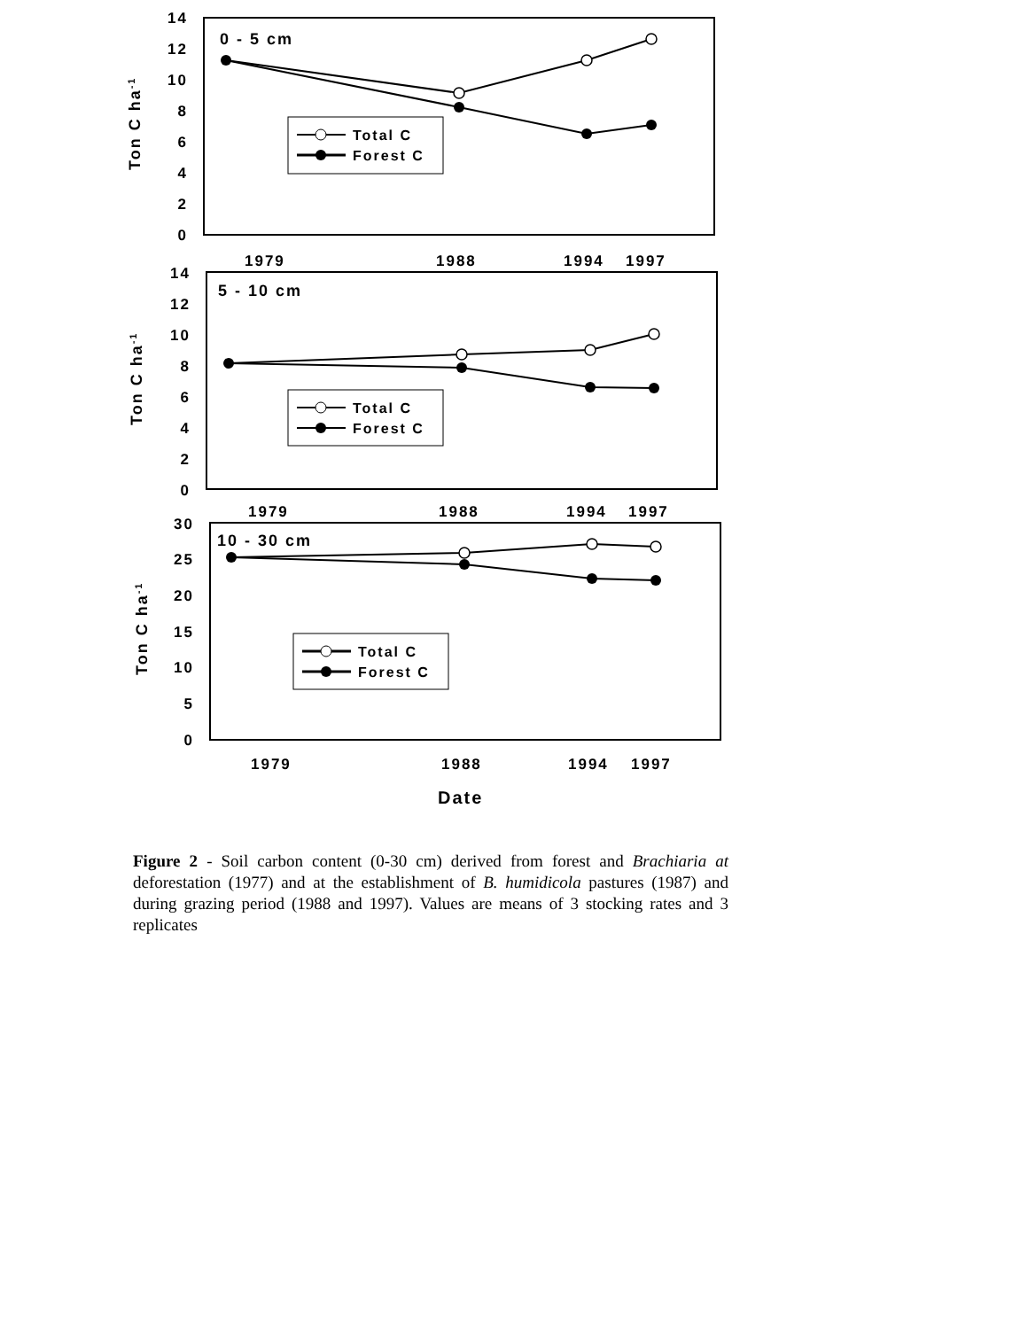14
12
10
8
6
4
2
0
0 - 5 cm
Ton C ha-1
Total C
Forest C
1979
1988
1994
1997
14
12
10
8
6
4
2
0
5 - 10 cm
Ton C ha-1
Total C
Forest C
1979
1988
1994
1997
30
25
20
15
10
5
0
10 - 30 cm
Ton C ha-1
Total C
Forest C
1979
1988
1994
1997
Date
Figure 2 - Soil carbon content (0-30 cm) derived from forest and Brachiaria at deforestation (1977) and at the establishment of B. humidicola pastures (1987) and during grazing period (1988 and 1997). Values are means of 3 stocking rates and 3 replicates